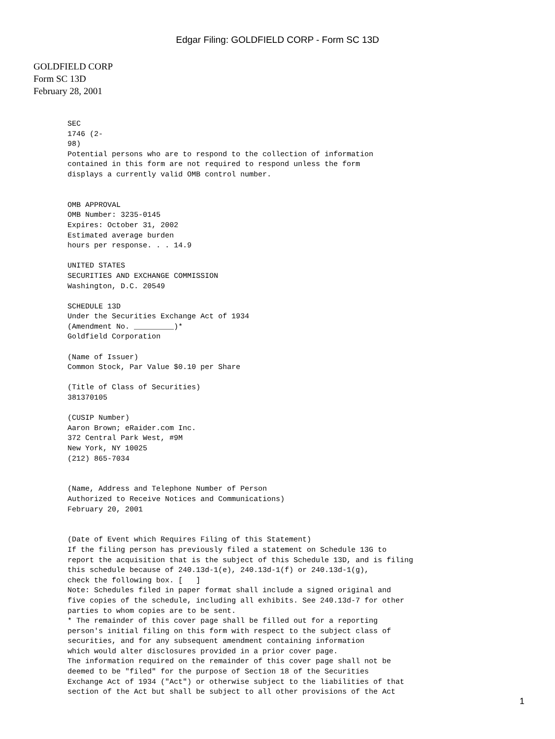Edgar Filing: GOLDFIELD CORP - Form SC 13D
GOLDFIELD CORP
Form SC 13D
February 28, 2001
SEC
1746 (2-
98)
Potential persons who are to respond to the collection of information
contained in this form are not required to respond unless the form
displays a currently valid OMB control number.


OMB APPROVAL
OMB Number: 3235-0145
Expires: October 31, 2002
Estimated average burden
hours per response. . . 14.9

UNITED STATES
SECURITIES AND EXCHANGE COMMISSION
Washington, D.C. 20549

SCHEDULE 13D
Under the Securities Exchange Act of 1934
(Amendment No. _________)*
Goldfield Corporation

(Name of Issuer)
Common Stock, Par Value $0.10 per Share

(Title of Class of Securities)
381370105

(CUSIP Number)
Aaron Brown; eRaider.com Inc.
372 Central Park West, #9M
New York, NY 10025
(212) 865-7034


(Name, Address and Telephone Number of Person
Authorized to Receive Notices and Communications)
February 20, 2001


(Date of Event which Requires Filing of this Statement)
If the filing person has previously filed a statement on Schedule 13G to
report the acquisition that is the subject of this Schedule 13D, and is filing
this schedule because of 240.13d-1(e), 240.13d-1(f) or 240.13d-1(g),
check the following box. [   ]
Note: Schedules filed in paper format shall include a signed original and
five copies of the schedule, including all exhibits. See 240.13d-7 for other
parties to whom copies are to be sent.
* The remainder of this cover page shall be filled out for a reporting
person's initial filing on this form with respect to the subject class of
securities, and for any subsequent amendment containing information
which would alter disclosures provided in a prior cover page.
The information required on the remainder of this cover page shall not be
deemed to be "filed" for the purpose of Section 18 of the Securities
Exchange Act of 1934 ("Act") or otherwise subject to the liabilities of that
section of the Act but shall be subject to all other provisions of the Act
1